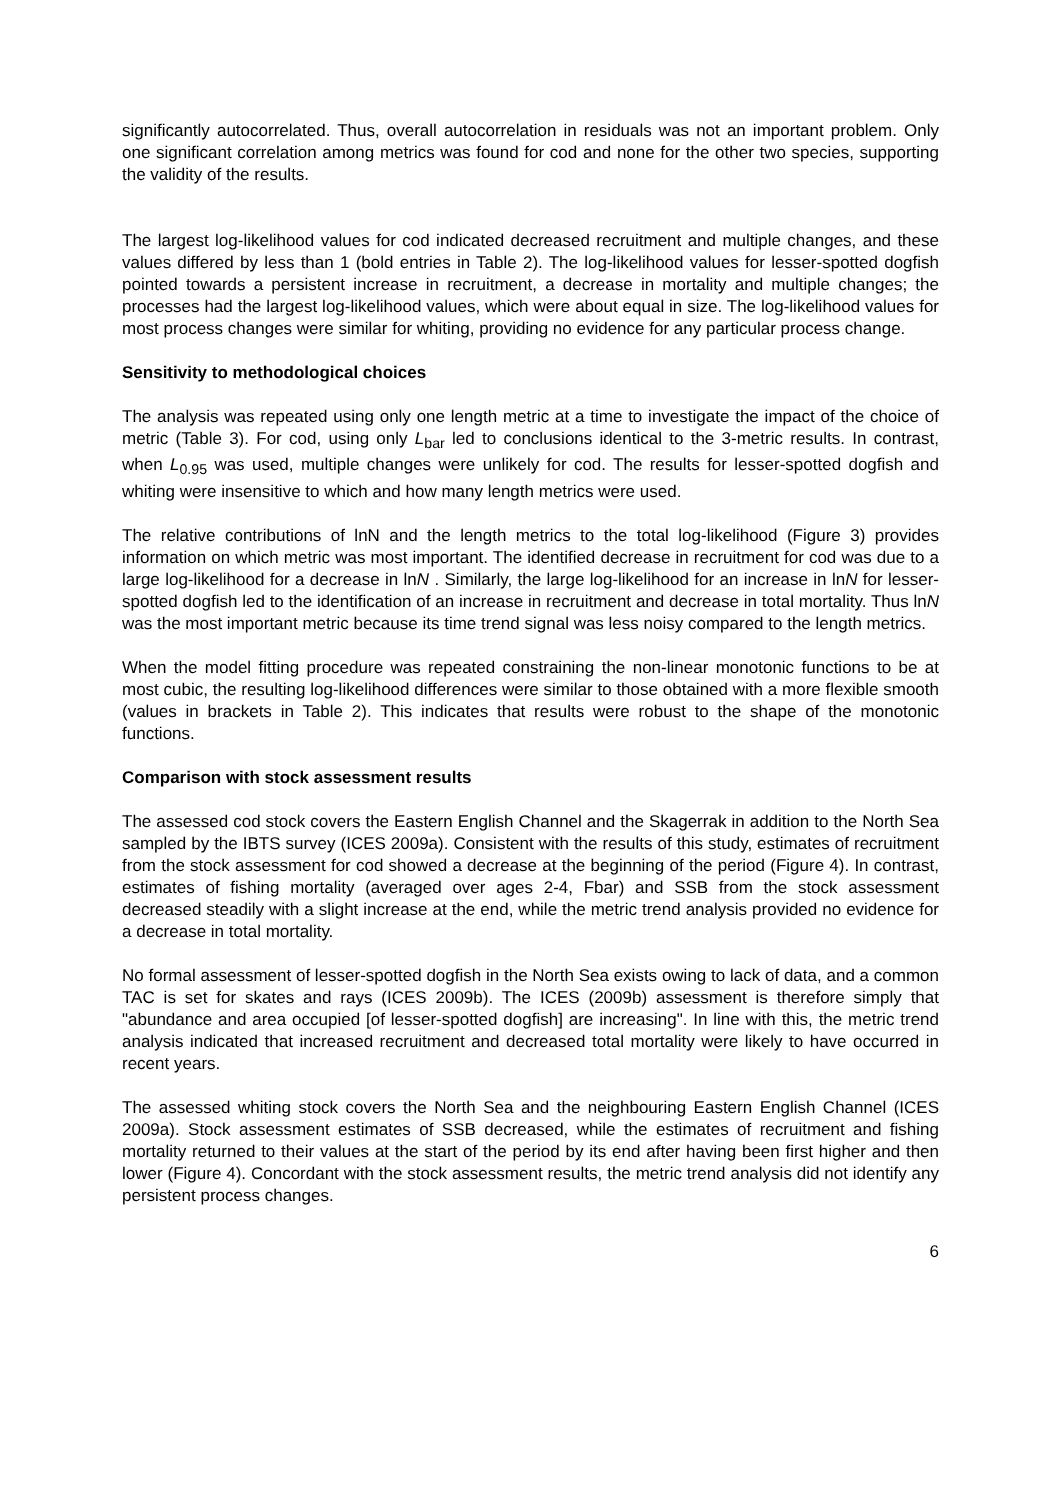significantly autocorrelated. Thus, overall autocorrelation in residuals was not an important problem. Only one significant correlation among metrics was found for cod and none for the other two species, supporting the validity of the results.
The largest log-likelihood values for cod indicated decreased recruitment and multiple changes, and these values differed by less than 1 (bold entries in Table 2). The log-likelihood values for lesser-spotted dogfish pointed towards a persistent increase in recruitment, a decrease in mortality and multiple changes; the processes had the largest log-likelihood values, which were about equal in size. The log-likelihood values for most process changes were similar for whiting, providing no evidence for any particular process change.
Sensitivity to methodological choices
The analysis was repeated using only one length metric at a time to investigate the impact of the choice of metric (Table 3). For cod, using only L<sub>bar</sub> led to conclusions identical to the 3-metric results. In contrast, when L<sub>0.95</sub> was used, multiple changes were unlikely for cod. The results for lesser-spotted dogfish and whiting were insensitive to which and how many length metrics were used.
The relative contributions of lnN and the length metrics to the total log-likelihood (Figure 3) provides information on which metric was most important. The identified decrease in recruitment for cod was due to a large log-likelihood for a decrease in lnN . Similarly, the large log-likelihood for an increase in lnN for lesser-spotted dogfish led to the identification of an increase in recruitment and decrease in total mortality. Thus lnN was the most important metric because its time trend signal was less noisy compared to the length metrics.
When the model fitting procedure was repeated constraining the non-linear monotonic functions to be at most cubic, the resulting log-likelihood differences were similar to those obtained with a more flexible smooth (values in brackets in Table 2). This indicates that results were robust to the shape of the monotonic functions.
Comparison with stock assessment results
The assessed cod stock covers the Eastern English Channel and the Skagerrak in addition to the North Sea sampled by the IBTS survey (ICES 2009a). Consistent with the results of this study, estimates of recruitment from the stock assessment for cod showed a decrease at the beginning of the period (Figure 4). In contrast, estimates of fishing mortality (averaged over ages 2-4, Fbar) and SSB from the stock assessment decreased steadily with a slight increase at the end, while the metric trend analysis provided no evidence for a decrease in total mortality.
No formal assessment of lesser-spotted dogfish in the North Sea exists owing to lack of data, and a common TAC is set for skates and rays (ICES 2009b). The ICES (2009b) assessment is therefore simply that "abundance and area occupied [of lesser-spotted dogfish] are increasing". In line with this, the metric trend analysis indicated that increased recruitment and decreased total mortality were likely to have occurred in recent years.
The assessed whiting stock covers the North Sea and the neighbouring Eastern English Channel (ICES 2009a). Stock assessment estimates of SSB decreased, while the estimates of recruitment and fishing mortality returned to their values at the start of the period by its end after having been first higher and then lower (Figure 4). Concordant with the stock assessment results, the metric trend analysis did not identify any persistent process changes.
6